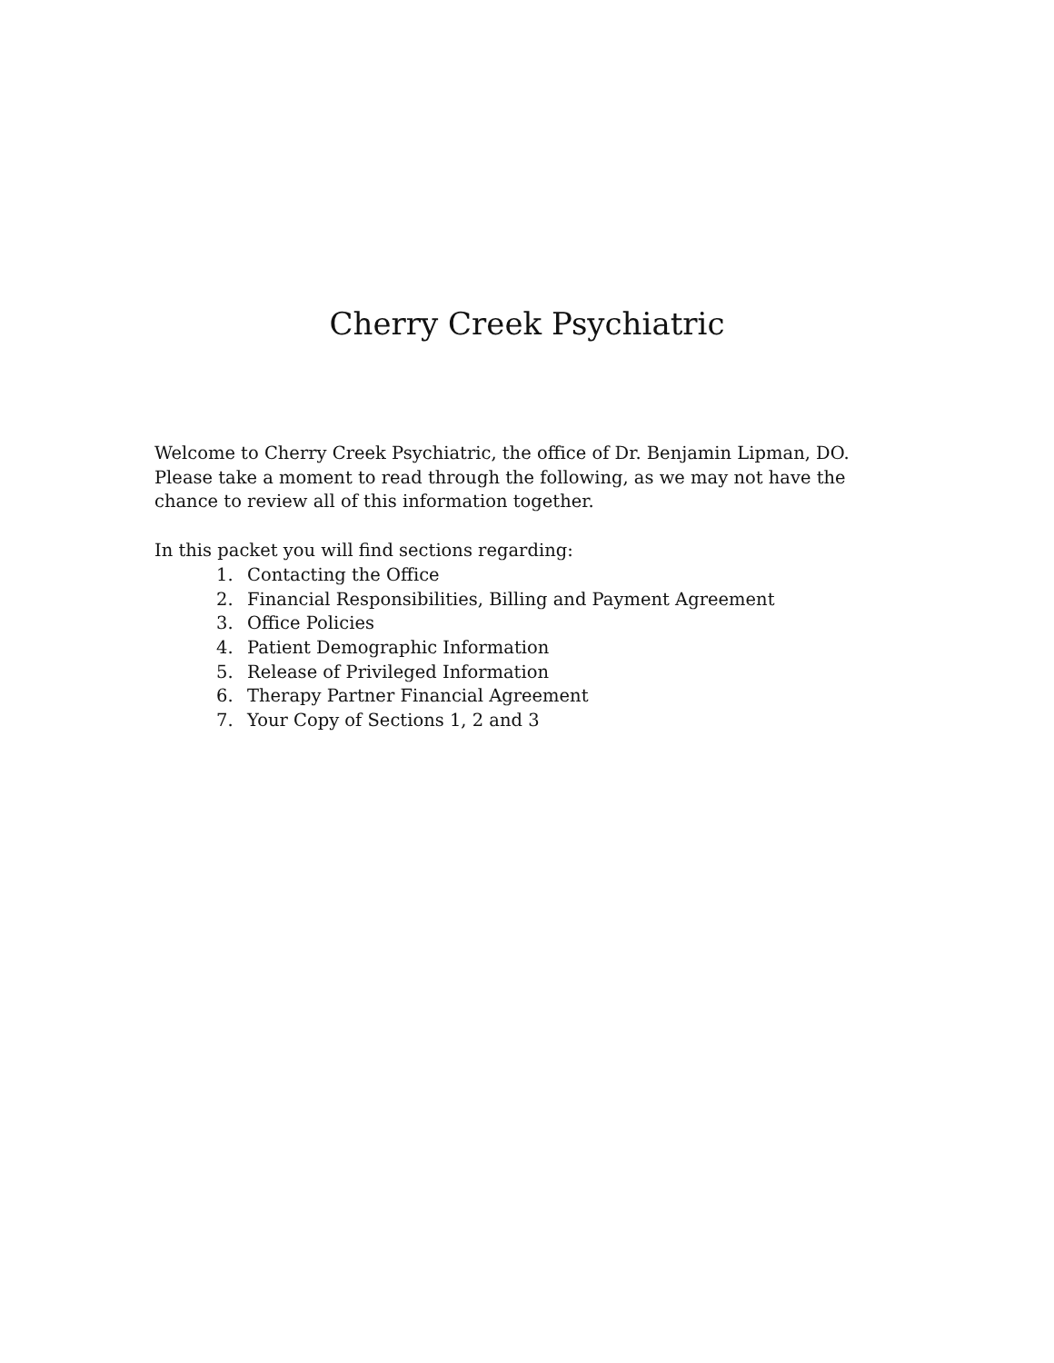Cherry Creek Psychiatric
Welcome to Cherry Creek Psychiatric, the office of Dr. Benjamin Lipman, DO. Please take a moment to read through the following, as we may not have the chance to review all of this information together.
In this packet you will find sections regarding:
1. Contacting the Office
2. Financial Responsibilities, Billing and Payment Agreement
3. Office Policies
4. Patient Demographic Information
5. Release of Privileged Information
6. Therapy Partner Financial Agreement
7. Your Copy of Sections 1, 2 and 3